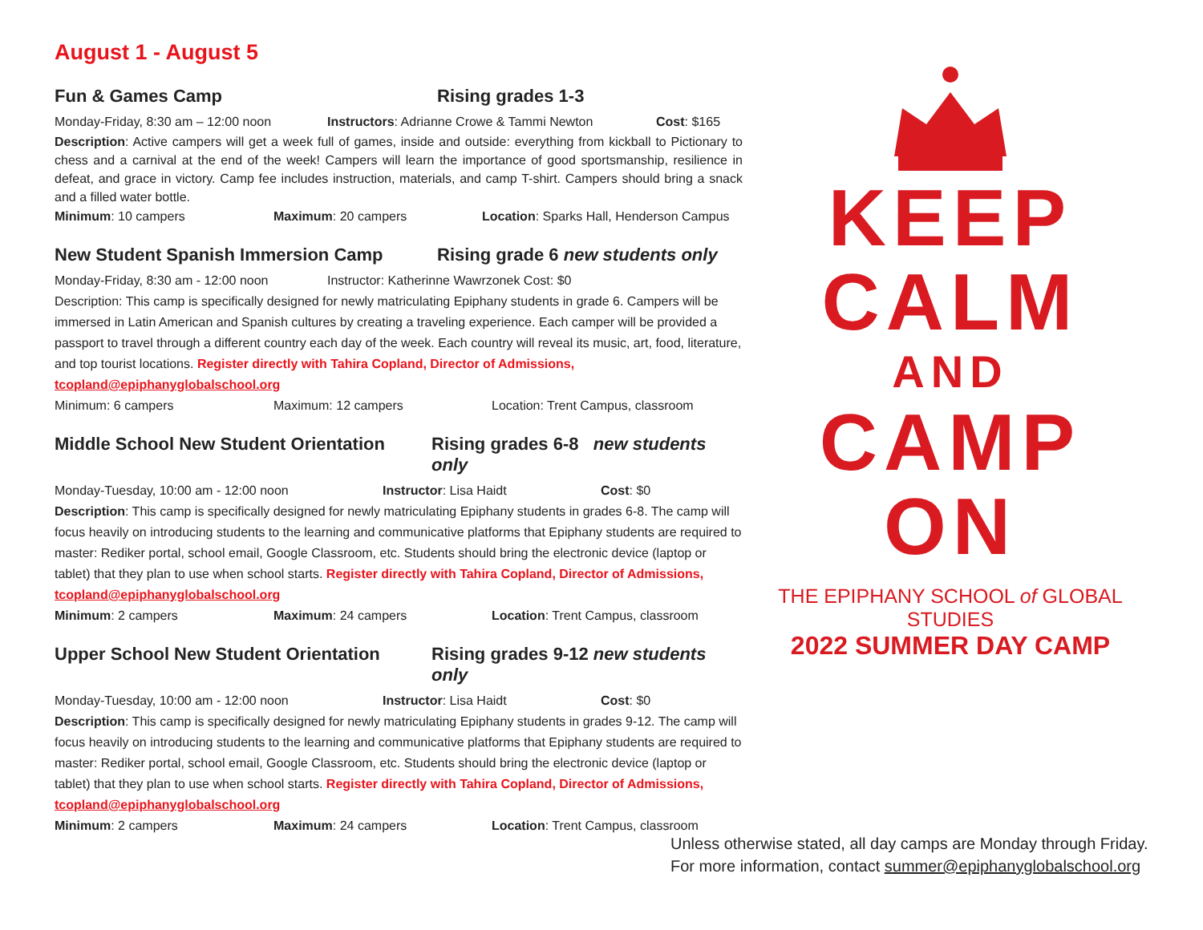August 1 - August 5
Fun & Games Camp Rising grades 1-3
Monday-Friday, 8:30 am – 12:00 noon Instructors: Adrianne Crowe & Tammi Newton Cost: $165
Description: Active campers will get a week full of games, inside and outside: everything from kickball to Pictionary to chess and a carnival at the end of the week! Campers will learn the importance of good sportsmanship, resilience in defeat, and grace in victory. Camp fee includes instruction, materials, and camp T-shirt. Campers should bring a snack and a filled water bottle.
Minimum: 10 campers Maximum: 20 campers Location: Sparks Hall, Henderson Campus
New Student Spanish Immersion Camp Rising grade 6 new students only
Monday-Friday, 8:30 am - 12:00 noon Instructor: Katherinne Wawrzonek Cost: $0
Description: This camp is specifically designed for newly matriculating Epiphany students in grade 6. Campers will be immersed in Latin American and Spanish cultures by creating a traveling experience. Each camper will be provided a passport to travel through a different country each day of the week. Each country will reveal its music, art, food, literature, and top tourist locations. Register directly with Tahira Copland, Director of Admissions, tcopland@epiphanyglobalschool.org
Minimum: 6 campers Maximum: 12 campers Location: Trent Campus, classroom
Middle School New Student Orientation Rising grades 6-8 new students only
Monday-Tuesday, 10:00 am - 12:00 noon Instructor: Lisa Haidt Cost: $0
Description: This camp is specifically designed for newly matriculating Epiphany students in grades 6-8. The camp will focus heavily on introducing students to the learning and communicative platforms that Epiphany students are required to master: Rediker portal, school email, Google Classroom, etc. Students should bring the electronic device (laptop or tablet) that they plan to use when school starts. Register directly with Tahira Copland, Director of Admissions, tcopland@epiphanyglobalschool.org
Minimum: 2 campers Maximum: 24 campers Location: Trent Campus, classroom
Upper School New Student Orientation Rising grades 9-12 new students only
Monday-Tuesday, 10:00 am - 12:00 noon Instructor: Lisa Haidt Cost: $0
Description: This camp is specifically designed for newly matriculating Epiphany students in grades 9-12. The camp will focus heavily on introducing students to the learning and communicative platforms that Epiphany students are required to master: Rediker portal, school email, Google Classroom, etc. Students should bring the electronic device (laptop or tablet) that they plan to use when school starts. Register directly with Tahira Copland, Director of Admissions, tcopland@epiphanyglobalschool.org
Minimum: 2 campers Maximum: 24 campers Location: Trent Campus, classroom
KEEP
CALM
AND
CAMP
ON
THE EPIPHANY SCHOOL of GLOBAL STUDIES
2022 SUMMER DAY CAMP
Unless otherwise stated, all day camps are Monday through Friday.
For more information, contact summer@epiphanyglobalschool.org